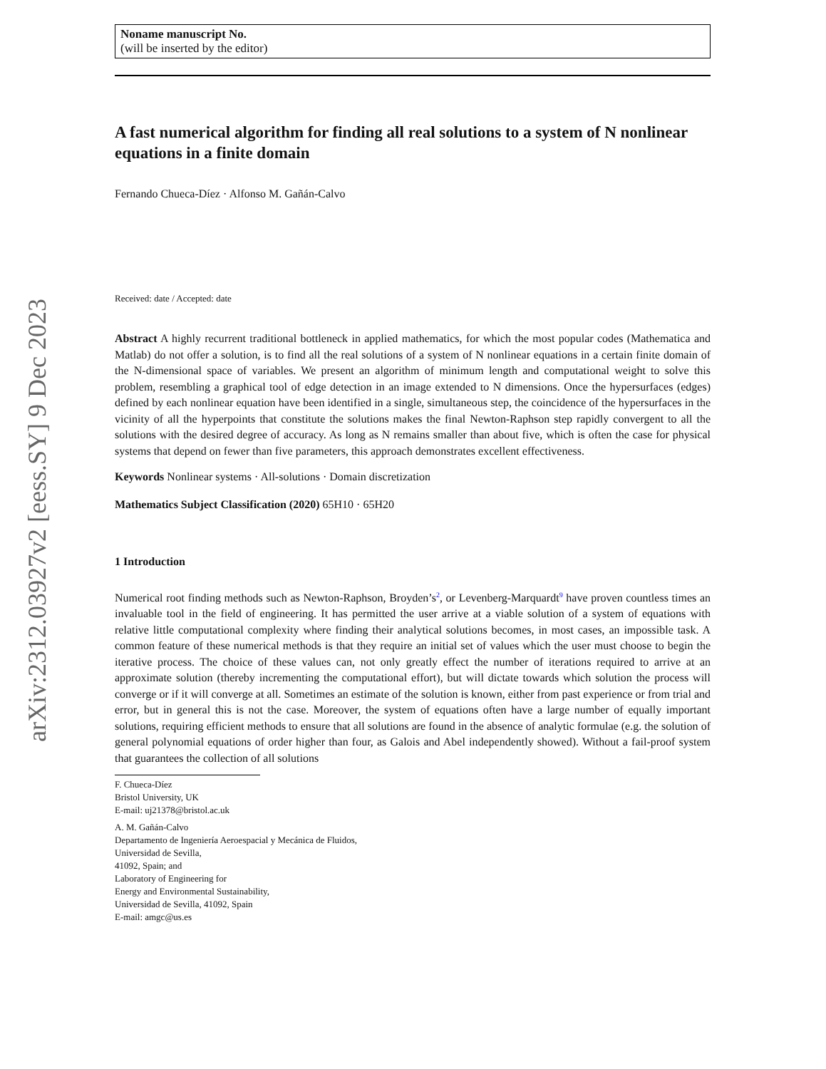arXiv:2312.03927v2 [eess.SY] 9 Dec 2023
Noname manuscript No.
(will be inserted by the editor)
A fast numerical algorithm for finding all real solutions to a system of N nonlinear equations in a finite domain
Fernando Chueca-Díez · Alfonso M. Gañán-Calvo
Received: date / Accepted: date
Abstract A highly recurrent traditional bottleneck in applied mathematics, for which the most popular codes (Mathematica and Matlab) do not offer a solution, is to find all the real solutions of a system of N nonlinear equations in a certain finite domain of the N-dimensional space of variables. We present an algorithm of minimum length and computational weight to solve this problem, resembling a graphical tool of edge detection in an image extended to N dimensions. Once the hypersurfaces (edges) defined by each nonlinear equation have been identified in a single, simultaneous step, the coincidence of the hypersurfaces in the vicinity of all the hyperpoints that constitute the solutions makes the final Newton-Raphson step rapidly convergent to all the solutions with the desired degree of accuracy. As long as N remains smaller than about five, which is often the case for physical systems that depend on fewer than five parameters, this approach demonstrates excellent effectiveness.
Keywords Nonlinear systems · All-solutions · Domain discretization
Mathematics Subject Classification (2020) 65H10 · 65H20
1 Introduction
Numerical root finding methods such as Newton-Raphson, Broyden’s<sup>2</sup>, or Levenberg-Marquardt<sup>9</sup> have proven countless times an invaluable tool in the field of engineering. It has permitted the user arrive at a viable solution of a system of equations with relative little computational complexity where finding their analytical solutions becomes, in most cases, an impossible task. A common feature of these numerical methods is that they require an initial set of values which the user must choose to begin the iterative process. The choice of these values can, not only greatly effect the number of iterations required to arrive at an approximate solution (thereby incrementing the computational effort), but will dictate towards which solution the process will converge or if it will converge at all. Sometimes an estimate of the solution is known, either from past experience or from trial and error, but in general this is not the case. Moreover, the system of equations often have a large number of equally important solutions, requiring efficient methods to ensure that all solutions are found in the absence of analytic formulae (e.g. the solution of general polynomial equations of order higher than four, as Galois and Abel independently showed). Without a fail-proof system that guarantees the collection of all solutions
F. Chueca-Díez
Bristol University, UK
E-mail: uj21378@bristol.ac.uk
A. M. Gañán-Calvo
Departamento de Ingeniería Aeroespacial y Mecánica de Fluidos,
Universidad de Sevilla,
41092, Spain; and
Laboratory of Engineering for
Energy and Environmental Sustainability,
Universidad de Sevilla, 41092, Spain
E-mail: amgc@us.es